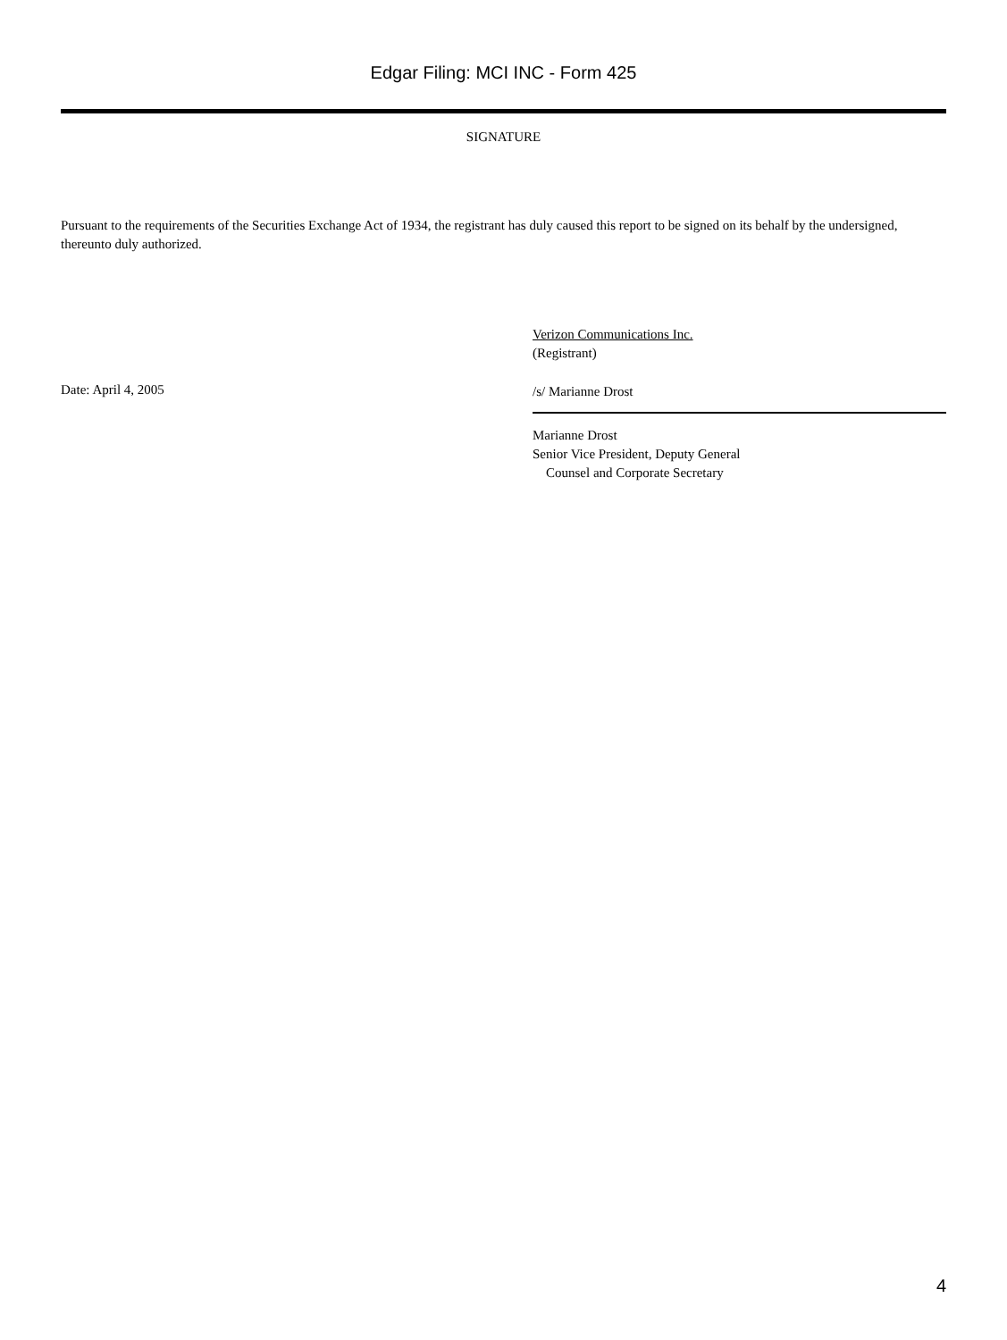Edgar Filing: MCI INC - Form 425
SIGNATURE
Pursuant to the requirements of the Securities Exchange Act of 1934, the registrant has duly caused this report to be signed on its behalf by the undersigned, thereunto duly authorized.
Verizon Communications Inc.
(Registrant)
Date: April 4, 2005
/s/ Marianne Drost
Marianne Drost
Senior Vice President, Deputy General
Counsel and Corporate Secretary
4